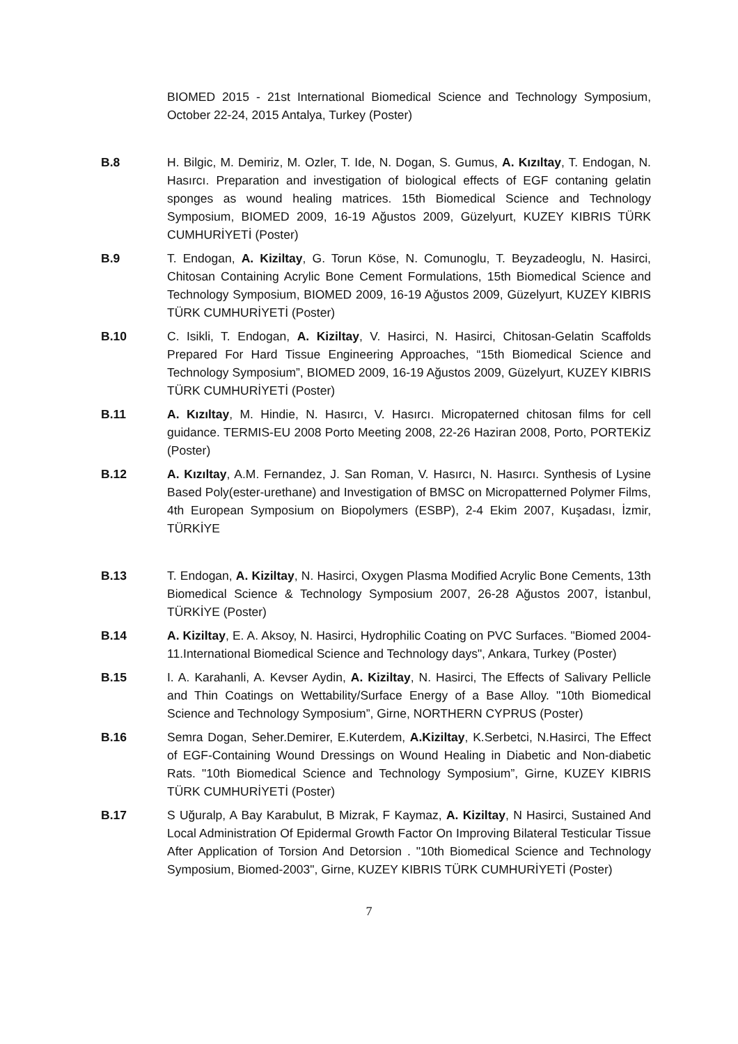BIOMED 2015 - 21st International Biomedical Science and Technology Symposium, October 22-24, 2015 Antalya, Turkey (Poster)
B.8 H. Bilgic, M. Demiriz, M. Ozler, T. Ide, N. Dogan, S. Gumus, A. Kızıltay, T. Endogan, N. Hasırcı. Preparation and investigation of biological effects of EGF contaning gelatin sponges as wound healing matrices. 15th Biomedical Science and Technology Symposium, BIOMED 2009, 16-19 Ağustos 2009, Güzelyurt, KUZEY KIBRIS TÜRK CUMHURİYETİ (Poster)
B.9 T. Endogan, A. Kiziltay, G. Torun Köse, N. Comunoglu, T. Beyzadeoglu, N. Hasirci, Chitosan Containing Acrylic Bone Cement Formulations, 15th Biomedical Science and Technology Symposium, BIOMED 2009, 16-19 Ağustos 2009, Güzelyurt, KUZEY KIBRIS TÜRK CUMHURİYETİ (Poster)
B.10 C. Isikli, T. Endogan, A. Kiziltay, V. Hasirci, N. Hasirci, Chitosan-Gelatin Scaffolds Prepared For Hard Tissue Engineering Approaches, “15th Biomedical Science and Technology Symposium”, BIOMED 2009, 16-19 Ağustos 2009, Güzelyurt, KUZEY KIBRIS TÜRK CUMHURİYETİ (Poster)
B.11 A. Kızıltay, M. Hindie, N. Hasırcı, V. Hasırcı. Micropaterned chitosan films for cell guidance. TERMIS-EU 2008 Porto Meeting 2008, 22-26 Haziran 2008, Porto, PORTEKİZ (Poster)
B.12 A. Kızıltay, A.M. Fernandez, J. San Roman, V. Hasırcı, N. Hasırcı. Synthesis of Lysine Based Poly(ester-urethane) and Investigation of BMSC on Micropatterned Polymer Films, 4th European Symposium on Biopolymers (ESBP), 2-4 Ekim 2007, Kuşadası, İzmir, TÜRKİYE
B.13 T. Endogan, A. Kiziltay, N. Hasirci, Oxygen Plasma Modified Acrylic Bone Cements, 13th Biomedical Science & Technology Symposium 2007, 26-28 Ağustos 2007, İstanbul, TÜRKİYE (Poster)
B.14 A. Kiziltay, E. A. Aksoy, N. Hasirci, Hydrophilic Coating on PVC Surfaces. "Biomed 2004- 11.International Biomedical Science and Technology days", Ankara, Turkey (Poster)
B.15 I. A. Karahanli, A. Kevser Aydin, A. Kiziltay, N. Hasirci, The Effects of Salivary Pellicle and Thin Coatings on Wettability/Surface Energy of a Base Alloy. "10th Biomedical Science and Technology Symposium”, Girne, NORTHERN CYPRUS (Poster)
B.16 Semra Dogan, Seher.Demirer, E.Kuterdem, A.Kiziltay, K.Serbetci, N.Hasirci, The Effect of EGF-Containing Wound Dressings on Wound Healing in Diabetic and Non-diabetic Rats. "10th Biomedical Science and Technology Symposium”, Girne, KUZEY KIBRIS TÜRK CUMHURİYETİ (Poster)
B.17 S Uğuralp, A Bay Karabulut, B Mizrak, F Kaymaz, A. Kiziltay, N Hasirci, Sustained And Local Administration Of Epidermal Growth Factor On Improving Bilateral Testicular Tissue After Application of Torsion And Detorsion . "10th Biomedical Science and Technology Symposium, Biomed-2003", Girne, KUZEY KIBRIS TÜRK CUMHURİYETİ (Poster)
7